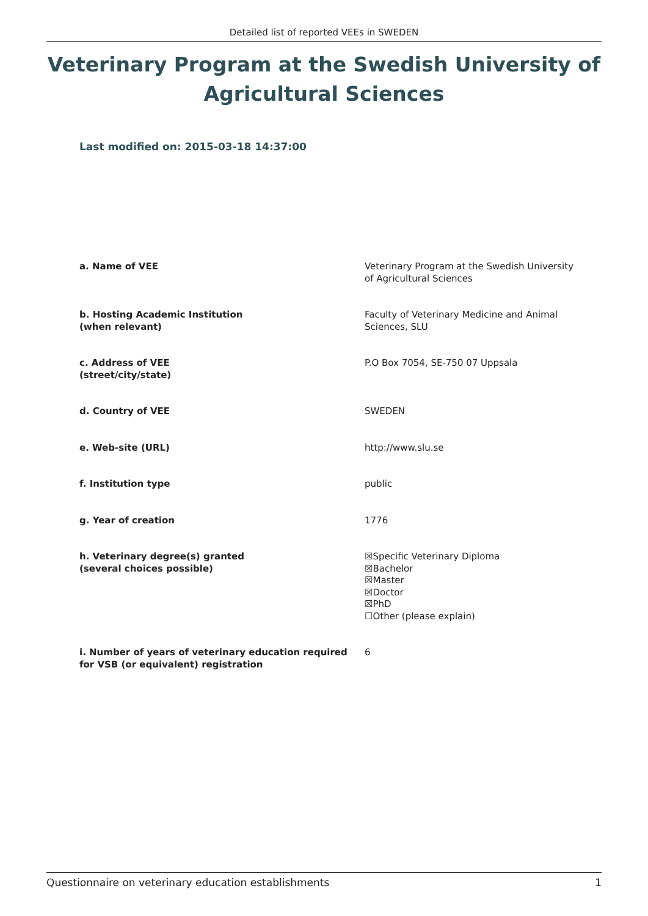Detailed list of reported VEEs in SWEDEN
Veterinary Program at the Swedish University of Agricultural Sciences
Last modified on: 2015-03-18 14:37:00
| a. Name of VEE | Veterinary Program at the Swedish University of Agricultural Sciences |
| b. Hosting Academic Institution (when relevant) | Faculty of Veterinary Medicine and Animal Sciences, SLU |
| c. Address of VEE (street/city/state) | P.O Box 7054, SE-750 07 Uppsala |
| d. Country of VEE | SWEDEN |
| e. Web-site (URL) | http://www.slu.se |
| f. Institution type | public |
| g. Year of creation | 1776 |
| h. Veterinary degree(s) granted (several choices possible) | ☒Specific Veterinary Diploma ☒Bachelor ☒Master ☒Doctor ☒PhD ☐Other (please explain) |
| i. Number of years of veterinary education required for VSB (or equivalent) registration | 6 |
Questionnaire on veterinary education establishments 1